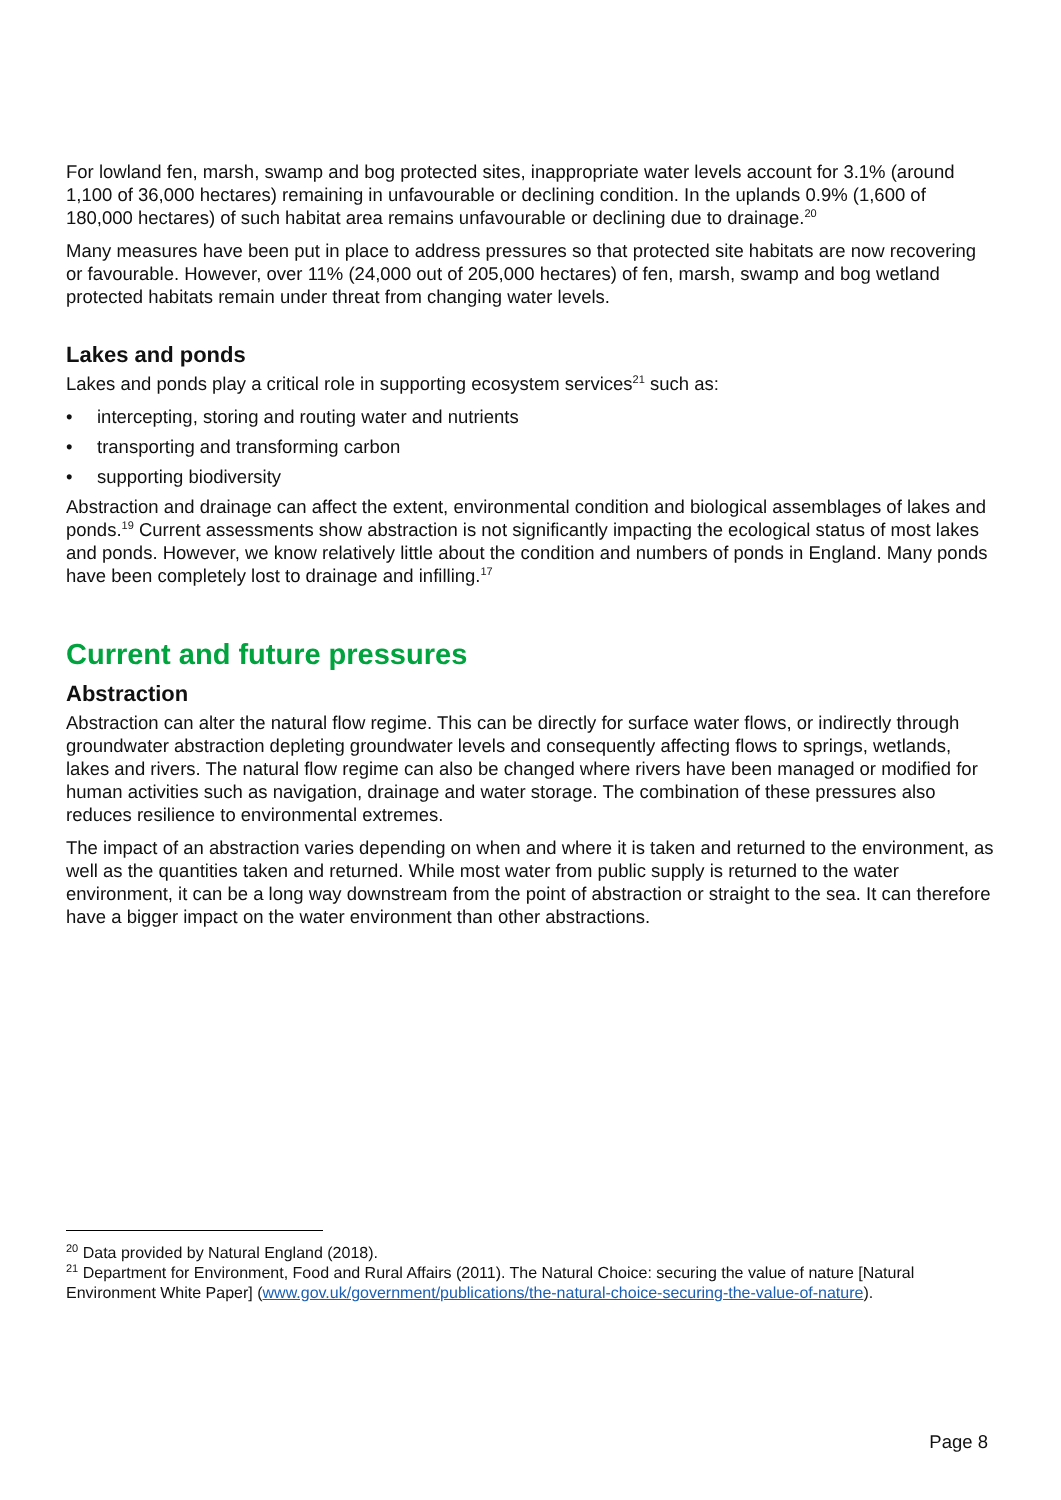For lowland fen, marsh, swamp and bog protected sites, inappropriate water levels account for 3.1% (around 1,100 of 36,000 hectares) remaining in unfavourable or declining condition. In the uplands 0.9% (1,600 of 180,000 hectares) of such habitat area remains unfavourable or declining due to drainage.<sup>20</sup>
Many measures have been put in place to address pressures so that protected site habitats are now recovering or favourable. However, over 11% (24,000 out of 205,000 hectares) of fen, marsh, swamp and bog wetland protected habitats remain under threat from changing water levels.
Lakes and ponds
Lakes and ponds play a critical role in supporting ecosystem services<sup>21</sup> such as:
• intercepting, storing and routing water and nutrients
• transporting and transforming carbon
• supporting biodiversity
Abstraction and drainage can affect the extent, environmental condition and biological assemblages of lakes and ponds.<sup>19</sup> Current assessments show abstraction is not significantly impacting the ecological status of most lakes and ponds. However, we know relatively little about the condition and numbers of ponds in England. Many ponds have been completely lost to drainage and infilling.<sup>17</sup>
Current and future pressures
Abstraction
Abstraction can alter the natural flow regime. This can be directly for surface water flows, or indirectly through groundwater abstraction depleting groundwater levels and consequently affecting flows to springs, wetlands, lakes and rivers. The natural flow regime can also be changed where rivers have been managed or modified for human activities such as navigation, drainage and water storage. The combination of these pressures also reduces resilience to environmental extremes.
The impact of an abstraction varies depending on when and where it is taken and returned to the environment, as well as the quantities taken and returned. While most water from public supply is returned to the water environment, it can be a long way downstream from the point of abstraction or straight to the sea. It can therefore have a bigger impact on the water environment than other abstractions.
<sup>20</sup> Data provided by Natural England (2018).
<sup>21</sup> Department for Environment, Food and Rural Affairs (2011). The Natural Choice: securing the value of nature [Natural Environment White Paper] (www.gov.uk/government/publications/the-natural-choice-securing-the-value-of-nature).
Page 8